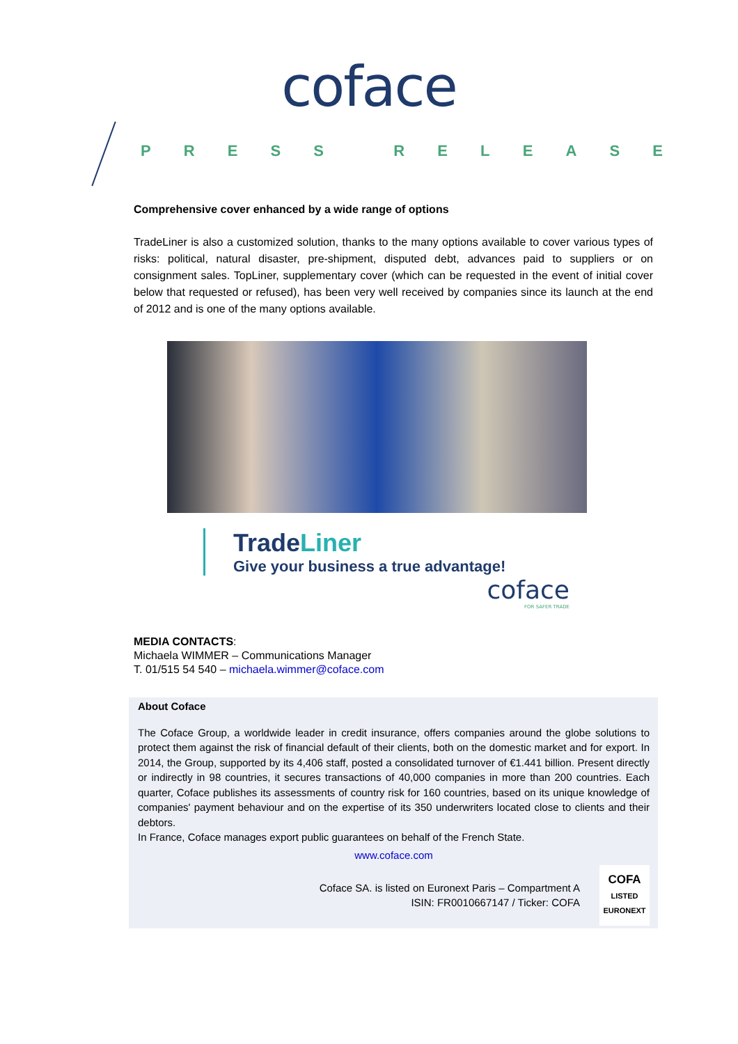coface
PRESS RELEASE
Comprehensive cover enhanced by a wide range of options
TradeLiner is also a customized solution, thanks to the many options available to cover various types of risks: political, natural disaster, pre-shipment, disputed debt, advances paid to suppliers or on consignment sales. TopLiner, supplementary cover (which can be requested in the event of initial cover below that requested or refused), has been very well received by companies since its launch at the end of 2012 and is one of the many options available.
TradeLiner
Give your business a true advantage!
coface
FOR SAFER TRADE
MEDIA CONTACTS:
Michaela WIMMER – Communications Manager
T. 01/515 54 540 – michaela.wimmer@coface.com
About Coface
The Coface Group, a worldwide leader in credit insurance, offers companies around the globe solutions to protect them against the risk of financial default of their clients, both on the domestic market and for export. In 2014, the Group, supported by its 4,406 staff, posted a consolidated turnover of €1.441 billion. Present directly or indirectly in 98 countries, it secures transactions of 40,000 companies in more than 200 countries. Each quarter, Coface publishes its assessments of country risk for 160 countries, based on its unique knowledge of companies' payment behaviour and on the expertise of its 350 underwriters located close to clients and their debtors.
In France, Coface manages export public guarantees on behalf of the French State.
www.coface.com
Coface SA. is listed on Euronext Paris – Compartment A
ISIN: FR0010667147 / Ticker: COFA
COFA
LISTED
EURONEXT